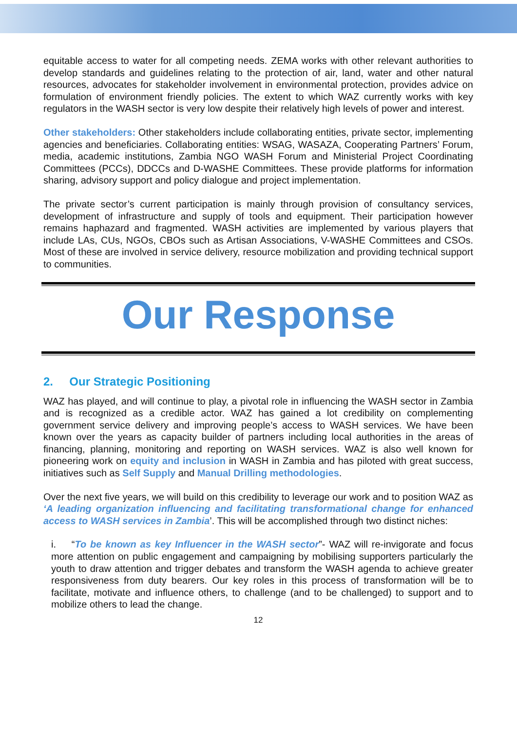equitable access to water for all competing needs. ZEMA works with other relevant authorities to develop standards and guidelines relating to the protection of air, land, water and other natural resources, advocates for stakeholder involvement in environmental protection, provides advice on formulation of environment friendly policies. The extent to which WAZ currently works with key regulators in the WASH sector is very low despite their relatively high levels of power and interest.
Other stakeholders: Other stakeholders include collaborating entities, private sector, implementing agencies and beneficiaries. Collaborating entities: WSAG, WASAZA, Cooperating Partners’ Forum, media, academic institutions, Zambia NGO WASH Forum and Ministerial Project Coordinating Committees (PCCs), DDCCs and D-WASHE Committees. These provide platforms for information sharing, advisory support and policy dialogue and project implementation.
The private sector’s current participation is mainly through provision of consultancy services, development of infrastructure and supply of tools and equipment. Their participation however remains haphazard and fragmented. WASH activities are implemented by various players that include LAs, CUs, NGOs, CBOs such as Artisan Associations, V-WASHE Committees and CSOs. Most of these are involved in service delivery, resource mobilization and providing technical support to communities.
Our Response
2. Our Strategic Positioning
WAZ has played, and will continue to play, a pivotal role in influencing the WASH sector in Zambia and is recognized as a credible actor. WAZ has gained a lot credibility on complementing government service delivery and improving people’s access to WASH services. We have been known over the years as capacity builder of partners including local authorities in the areas of financing, planning, monitoring and reporting on WASH services. WAZ is also well known for pioneering work on equity and inclusion in WASH in Zambia and has piloted with great success, initiatives such as Self Supply and Manual Drilling methodologies.
Over the next five years, we will build on this credibility to leverage our work and to position WAZ as ‘A leading organization influencing and facilitating transformational change for enhanced access to WASH services in Zambia’. This will be accomplished through two distinct niches:
i. “To be known as key Influencer in the WASH sector”- WAZ will re-invigorate and focus more attention on public engagement and campaigning by mobilising supporters particularly the youth to draw attention and trigger debates and transform the WASH agenda to achieve greater responsiveness from duty bearers. Our key roles in this process of transformation will be to facilitate, motivate and influence others, to challenge (and to be challenged) to support and to mobilize others to lead the change.
12